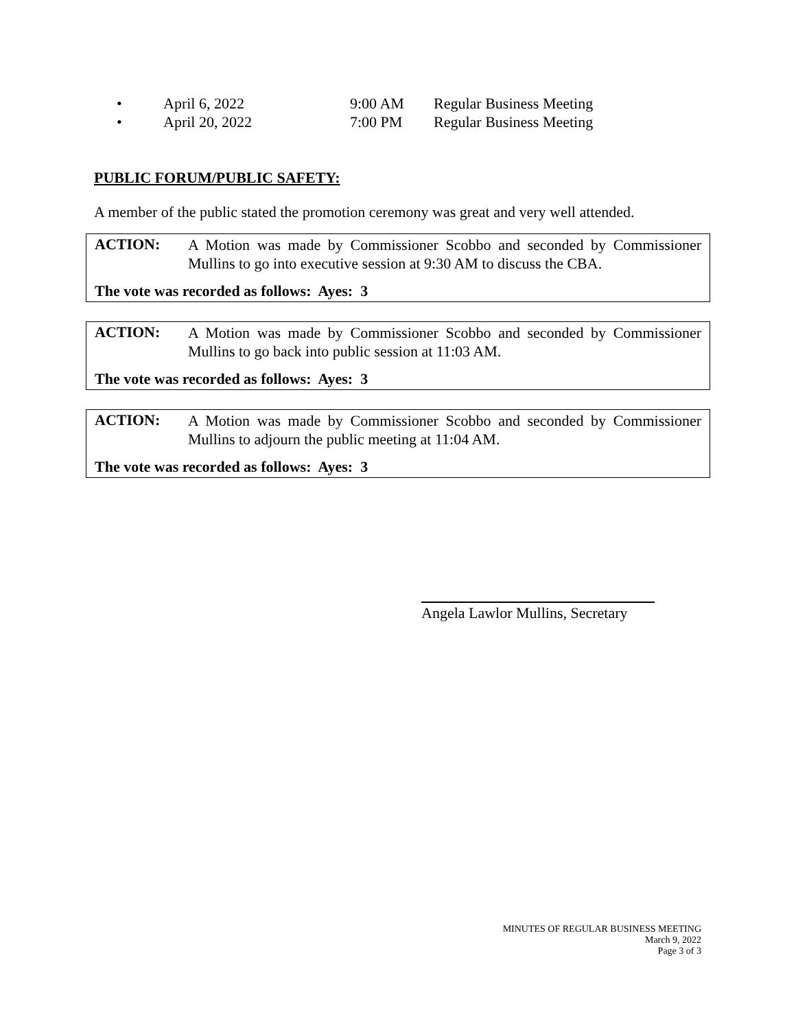• April 6, 2022 9:00 AM Regular Business Meeting
• April 20, 2022 7:00 PM Regular Business Meeting
PUBLIC FORUM/PUBLIC SAFETY:
A member of the public stated the promotion ceremony was great and very well attended.
ACTION: A Motion was made by Commissioner Scobbo and seconded by Commissioner Mullins to go into executive session at 9:30 AM to discuss the CBA.
The vote was recorded as follows: Ayes: 3
ACTION: A Motion was made by Commissioner Scobbo and seconded by Commissioner Mullins to go back into public session at 11:03 AM.
The vote was recorded as follows: Ayes: 3
ACTION: A Motion was made by Commissioner Scobbo and seconded by Commissioner Mullins to adjourn the public meeting at 11:04 AM.
The vote was recorded as follows: Ayes: 3
Angela Lawlor Mullins, Secretary
MINUTES OF REGULAR BUSINESS MEETING
March 9, 2022
Page 3 of 3